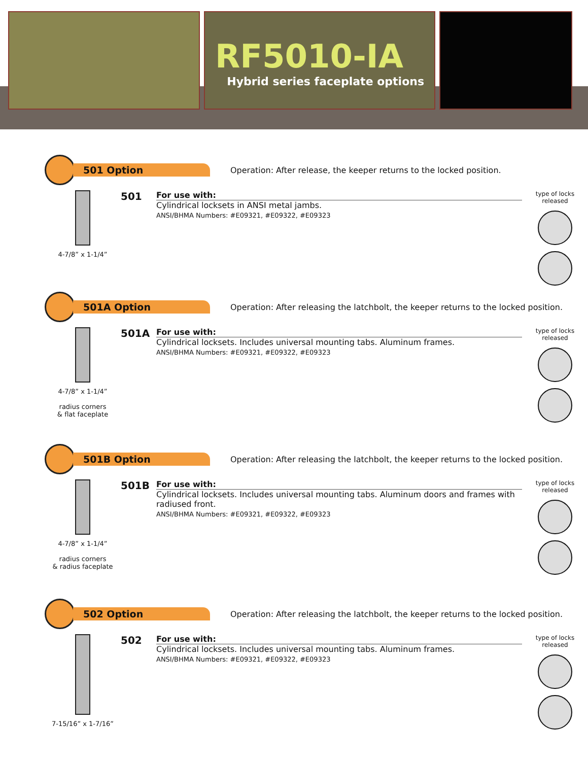RF5010-IA
Hybrid series faceplate options
501 Option
Operation: After release, the keeper returns to the locked position.
4-7/8” x 1-1/4”
501
For use with:
Cylindrical locksets in ANSI metal jambs.
ANSI/BHMA Numbers: #E09321, #E09322, #E09323
type of locks released
501A Option
Operation: After releasing the latchbolt, the keeper returns to the locked position.
4-7/8” x 1-1/4”
radius corners
& flat faceplate
501A
For use with:
Cylindrical locksets. Includes universal mounting tabs. Aluminum frames.
ANSI/BHMA Numbers: #E09321, #E09322, #E09323
type of locks released
501B Option
Operation: After releasing the latchbolt, the keeper returns to the locked position.
4-7/8” x 1-1/4”
radius corners
& radius faceplate
501B
For use with:
Cylindrical locksets. Includes universal mounting tabs. Aluminum doors and frames with radiused front.
ANSI/BHMA Numbers: #E09321, #E09322, #E09323
type of locks released
502 Option
Operation: After releasing the latchbolt, the keeper returns to the locked position.
7-15/16” x 1-7/16”
502
For use with:
Cylindrical locksets. Includes universal mounting tabs. Aluminum frames.
ANSI/BHMA Numbers: #E09321, #E09322, #E09323
type of locks released